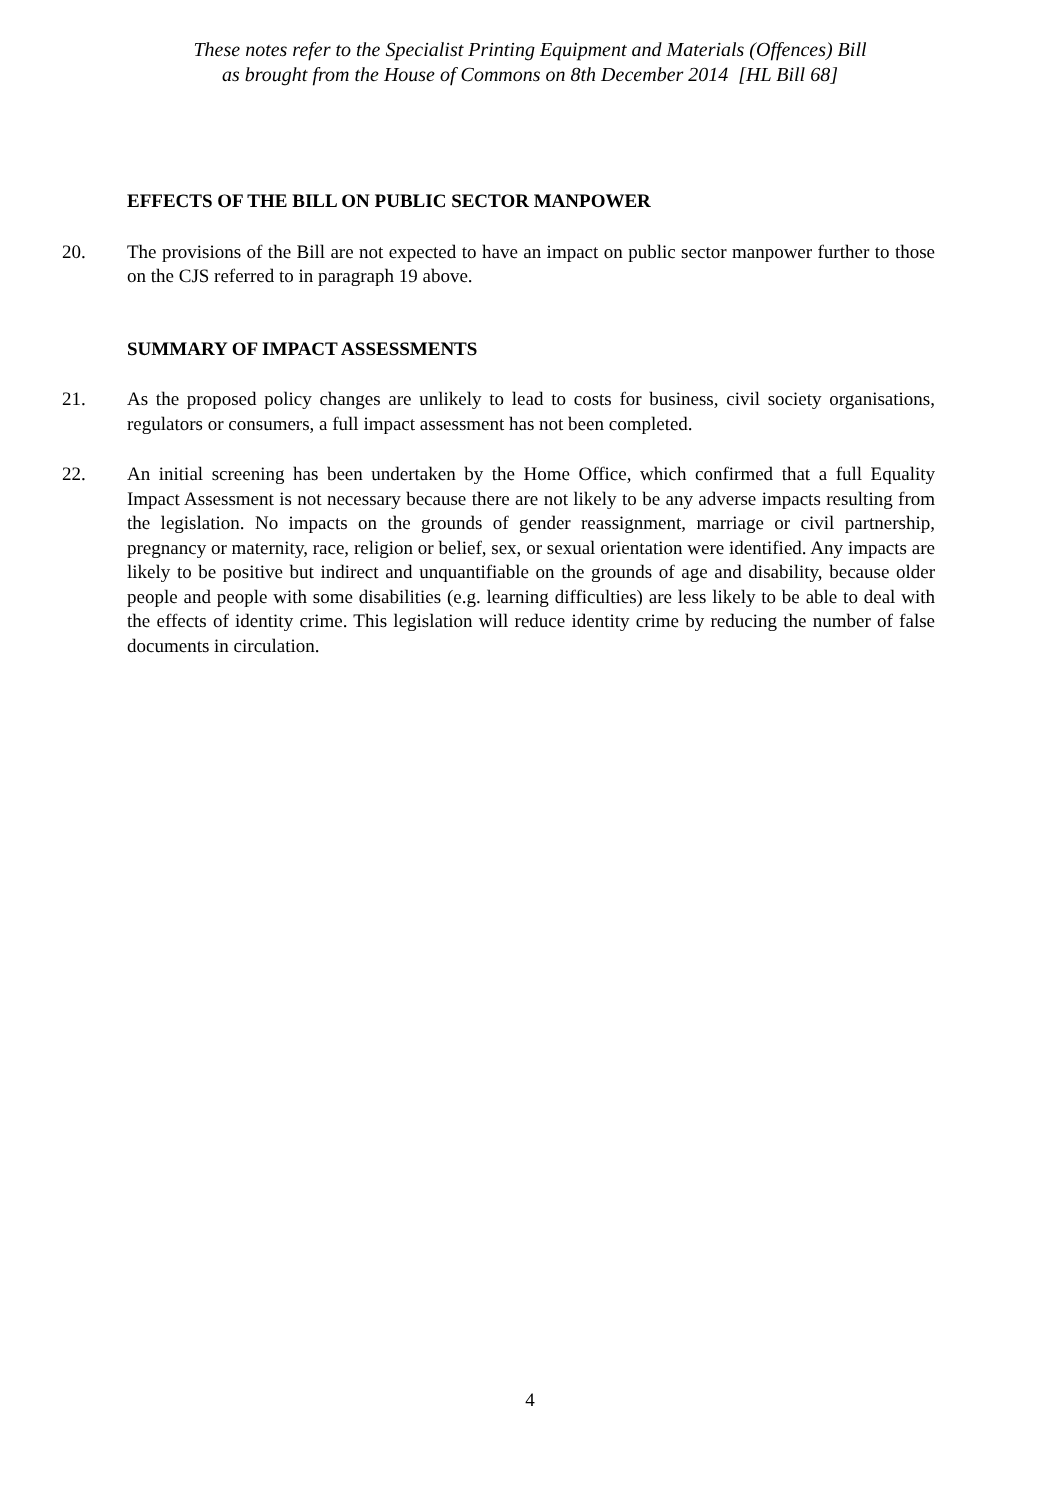These notes refer to the Specialist Printing Equipment and Materials (Offences) Bill
as brought from the House of Commons on 8th December 2014 [HL Bill 68]
EFFECTS OF THE BILL ON PUBLIC SECTOR MANPOWER
20. The provisions of the Bill are not expected to have an impact on public sector manpower further to those on the CJS referred to in paragraph 19 above.
SUMMARY OF IMPACT ASSESSMENTS
21. As the proposed policy changes are unlikely to lead to costs for business, civil society organisations, regulators or consumers, a full impact assessment has not been completed.
22. An initial screening has been undertaken by the Home Office, which confirmed that a full Equality Impact Assessment is not necessary because there are not likely to be any adverse impacts resulting from the legislation. No impacts on the grounds of gender reassignment, marriage or civil partnership, pregnancy or maternity, race, religion or belief, sex, or sexual orientation were identified. Any impacts are likely to be positive but indirect and unquantifiable on the grounds of age and disability, because older people and people with some disabilities (e.g. learning difficulties) are less likely to be able to deal with the effects of identity crime. This legislation will reduce identity crime by reducing the number of false documents in circulation.
4